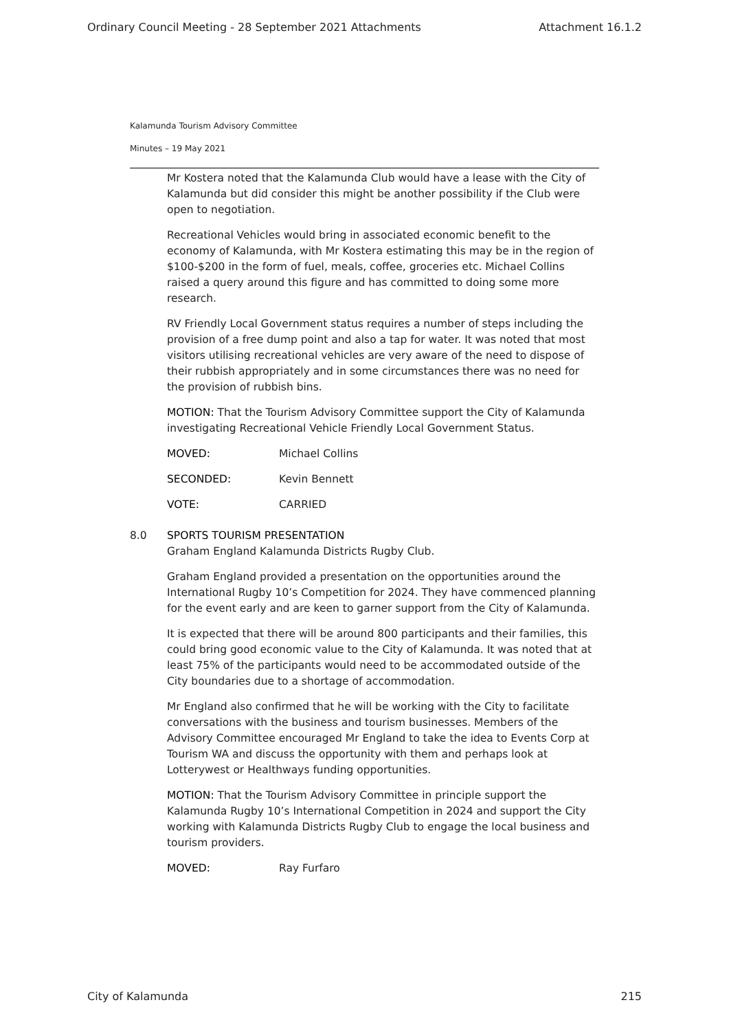Ordinary Council Meeting - 28 September 2021 Attachments Attachment 16.1.2
Kalamunda Tourism Advisory Committee
Minutes – 19 May 2021
Mr Kostera noted that the Kalamunda Club would have a lease with the City of Kalamunda but did consider this might be another possibility if the Club were open to negotiation.
Recreational Vehicles would bring in associated economic benefit to the economy of Kalamunda, with Mr Kostera estimating this may be in the region of $100-$200 in the form of fuel, meals, coffee, groceries etc. Michael Collins raised a query around this figure and has committed to doing some more research.
RV Friendly Local Government status requires a number of steps including the provision of a free dump point and also a tap for water. It was noted that most visitors utilising recreational vehicles are very aware of the need to dispose of their rubbish appropriately and in some circumstances there was no need for the provision of rubbish bins.
MOTION: That the Tourism Advisory Committee support the City of Kalamunda investigating Recreational Vehicle Friendly Local Government Status.
MOVED: Michael Collins
SECONDED: Kevin Bennett
VOTE: CARRIED
8.0 SPORTS TOURISM PRESENTATION
Graham England Kalamunda Districts Rugby Club.
Graham England provided a presentation on the opportunities around the International Rugby 10’s Competition for 2024. They have commenced planning for the event early and are keen to garner support from the City of Kalamunda.
It is expected that there will be around 800 participants and their families, this could bring good economic value to the City of Kalamunda. It was noted that at least 75% of the participants would need to be accommodated outside of the City boundaries due to a shortage of accommodation.
Mr England also confirmed that he will be working with the City to facilitate conversations with the business and tourism businesses. Members of the Advisory Committee encouraged Mr England to take the idea to Events Corp at Tourism WA and discuss the opportunity with them and perhaps look at Lotterywest or Healthways funding opportunities.
MOTION: That the Tourism Advisory Committee in principle support the Kalamunda Rugby 10’s International Competition in 2024 and support the City working with Kalamunda Districts Rugby Club to engage the local business and tourism providers.
MOVED: Ray Furfaro
City of Kalamunda 215